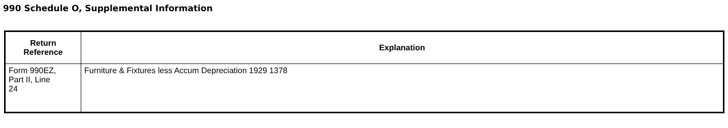990 Schedule O, Supplemental Information
| Return Reference | Explanation |
| --- | --- |
| Form 990EZ, Part II, Line 24 | Furniture & Fixtures less Accum Depreciation 1929 1378 |